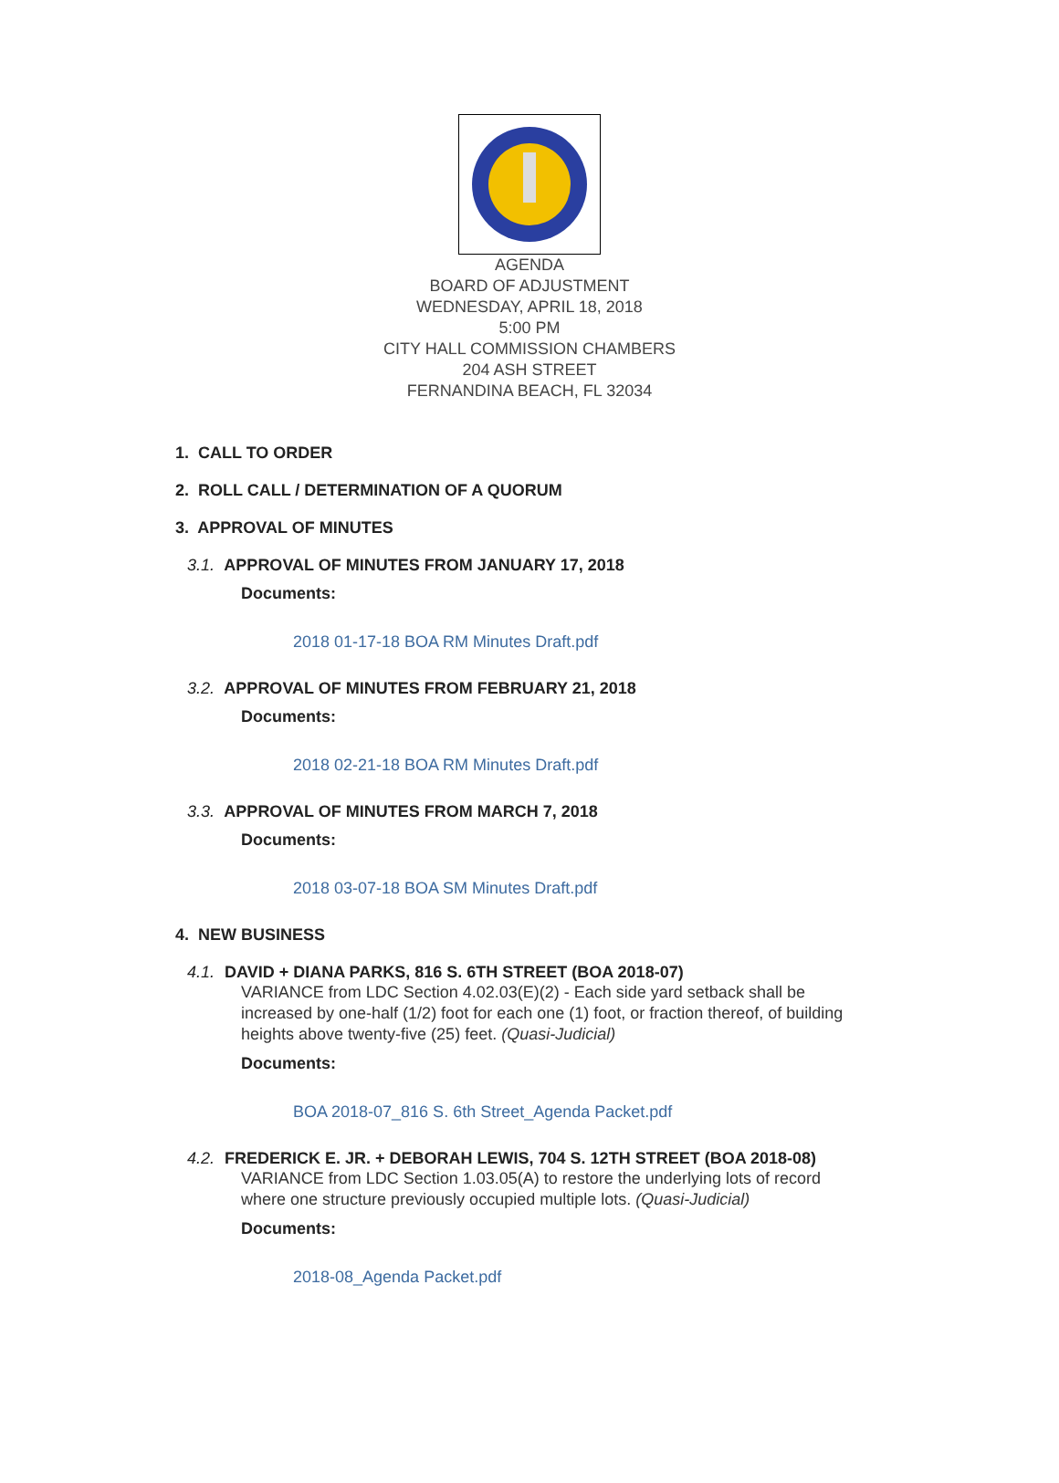AGENDA
BOARD OF ADJUSTMENT
WEDNESDAY, APRIL 18, 2018
5:00 PM
CITY HALL COMMISSION CHAMBERS
204 ASH STREET
FERNANDINA BEACH, FL 32034
1. CALL TO ORDER
2. ROLL CALL / DETERMINATION OF A QUORUM
3. APPROVAL OF MINUTES
3.1. APPROVAL OF MINUTES FROM JANUARY 17, 2018
Documents:
2018 01-17-18 BOA RM Minutes Draft.pdf
3.2. APPROVAL OF MINUTES FROM FEBRUARY 21, 2018
Documents:
2018 02-21-18 BOA RM Minutes Draft.pdf
3.3. APPROVAL OF MINUTES FROM MARCH 7, 2018
Documents:
2018 03-07-18 BOA SM Minutes Draft.pdf
4. NEW BUSINESS
4.1. DAVID + DIANA PARKS, 816 S. 6TH STREET (BOA 2018-07)
VARIANCE from LDC Section 4.02.03(E)(2) - Each side yard setback shall be increased by one-half (1/2) foot for each one (1) foot, or fraction thereof, of building heights above twenty-five (25) feet. (Quasi-Judicial)
Documents:
BOA 2018-07_816 S. 6th Street_Agenda Packet.pdf
4.2. FREDERICK E. JR. + DEBORAH LEWIS, 704 S. 12TH STREET (BOA 2018-08)
VARIANCE from LDC Section 1.03.05(A) to restore the underlying lots of record where one structure previously occupied multiple lots. (Quasi-Judicial)
Documents:
2018-08_Agenda Packet.pdf